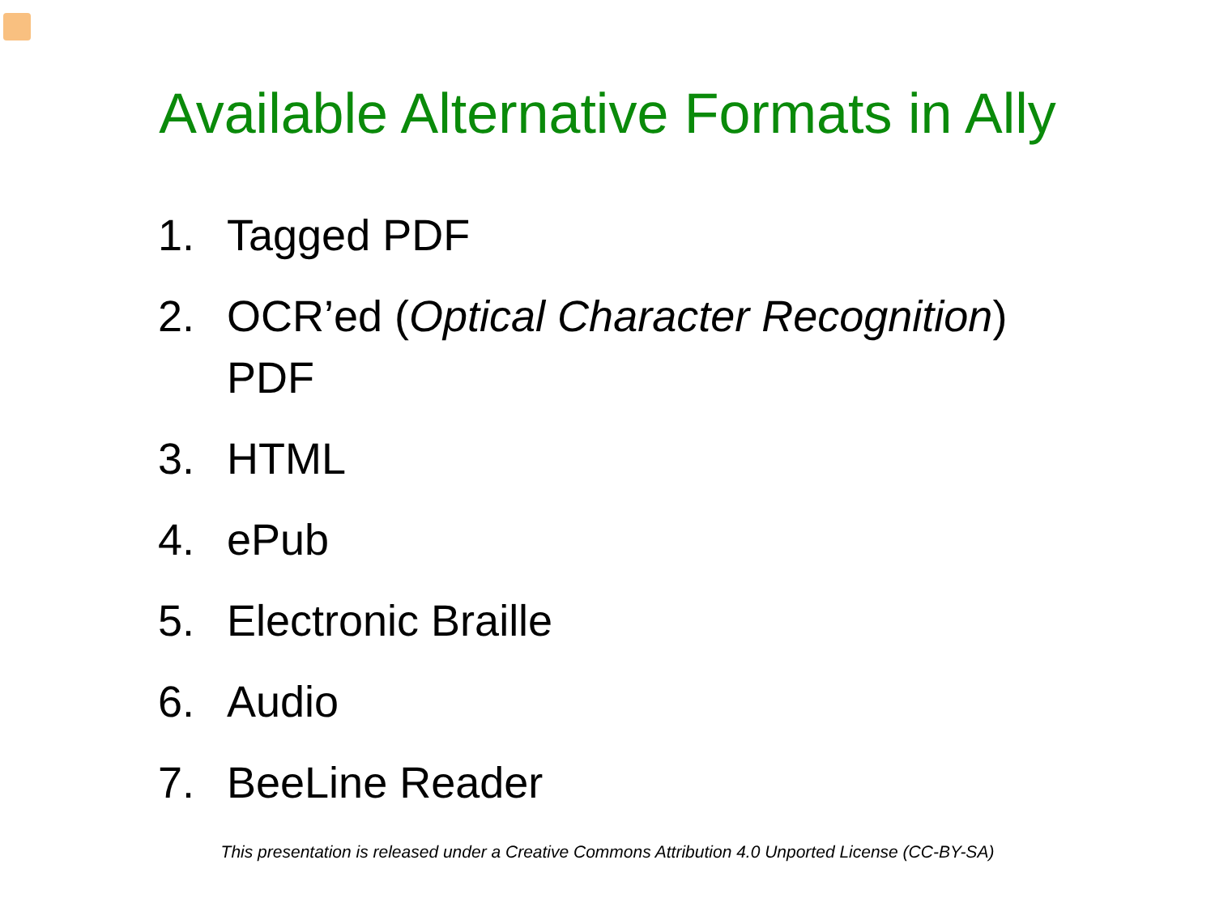Available Alternative Formats in Ally
1. Tagged PDF
2. OCR’ed (Optical Character Recognition)
PDF
3. HTML
4. ePub
5. Electronic Braille
6. Audio
7. BeeLine Reader
This presentation is released under a Creative Commons Attribution 4.0 Unported License (CC-BY-SA)